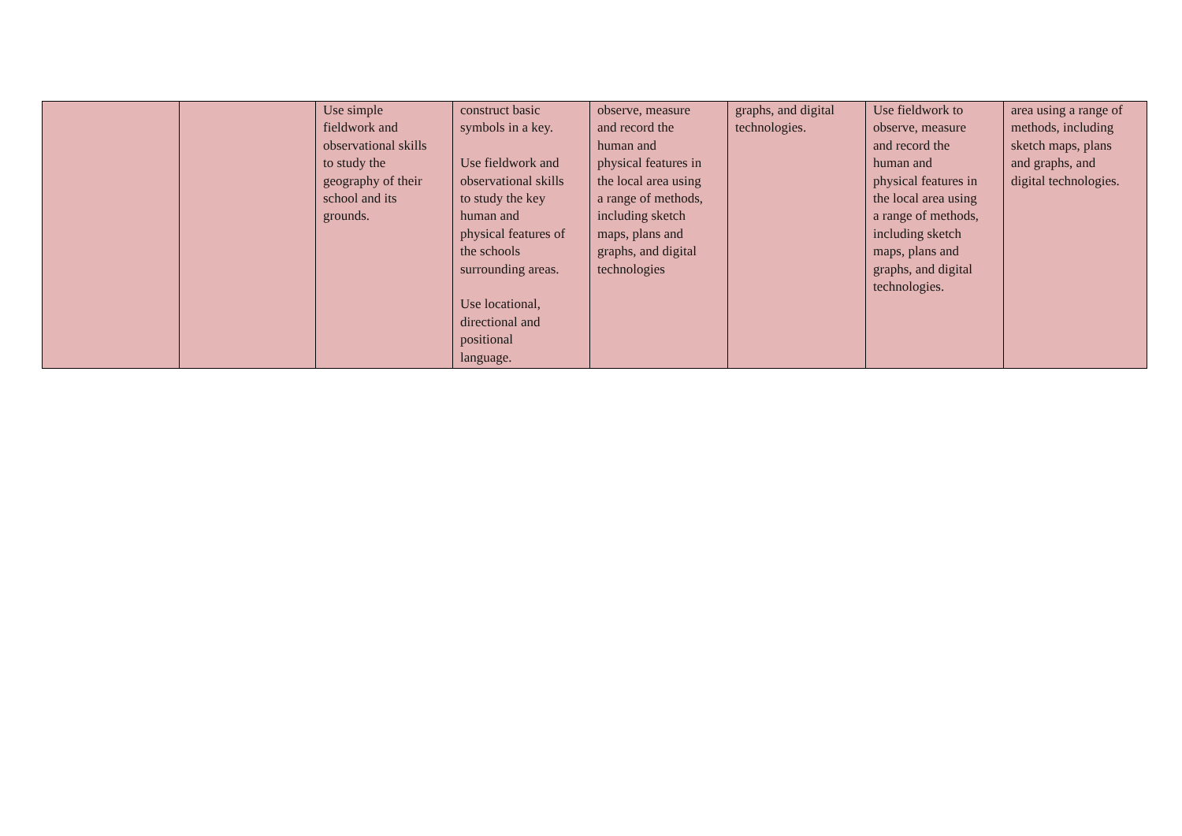| | | Use simple fieldwork and observational skills to study the geography of their school and its grounds. | construct basic symbols in a key. Use fieldwork and observational skills to study the key human and physical features of the schools surrounding areas. Use locational, directional and positional language. | observe, measure and record the human and physical features in the local area using a range of methods, including sketch maps, plans and graphs, and digital technologies | graphs, and digital technologies. | Use fieldwork to observe, measure and record the human and physical features in the local area using a range of methods, including sketch maps, plans and graphs, and digital technologies. | area using a range of methods, including sketch maps, plans and graphs, and digital technologies. |